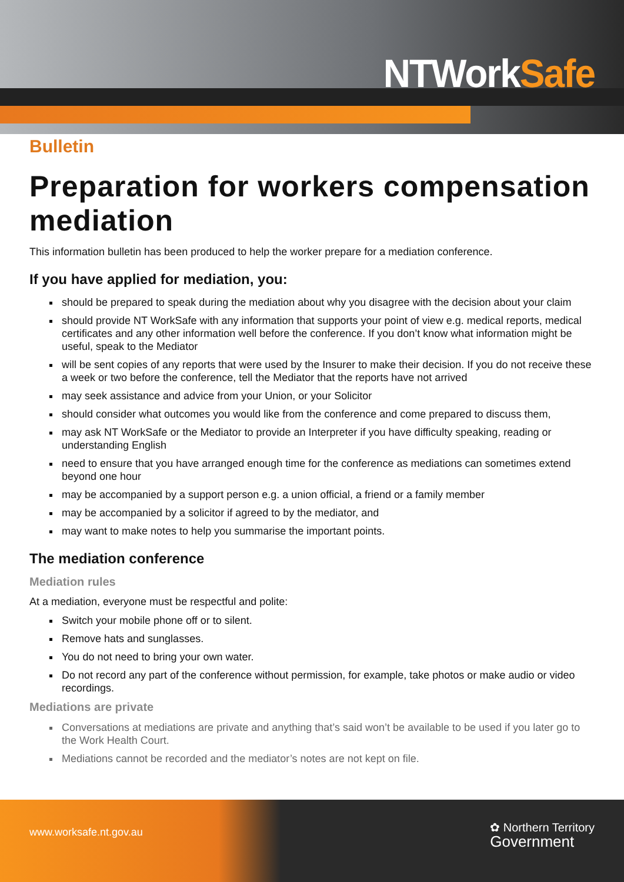NTWorkSafe
Bulletin
Preparation for workers compensation mediation
This information bulletin has been produced to help the worker prepare for a mediation conference.
If you have applied for mediation, you:
should be prepared to speak during the mediation about why you disagree with the decision about your claim
should provide NT WorkSafe with any information that supports your point of view e.g. medical reports, medical certificates and any other information well before the conference. If you don’t know what information might be useful, speak to the Mediator
will be sent copies of any reports that were used by the Insurer to make their decision. If you do not receive these a week or two before the conference, tell the Mediator that the reports have not arrived
may seek assistance and advice from your Union, or your Solicitor
should consider what outcomes you would like from the conference and come prepared to discuss them,
may ask NT WorkSafe or the Mediator to provide an Interpreter if you have difficulty speaking, reading or understanding English
need to ensure that you have arranged enough time for the conference as mediations can sometimes extend beyond one hour
may be accompanied by a support person e.g. a union official, a friend or a family member
may be accompanied by a solicitor if agreed to by the mediator, and
may want to make notes to help you summarise the important points.
The mediation conference
Mediation rules
At a mediation, everyone must be respectful and polite:
Switch your mobile phone off or to silent.
Remove hats and sunglasses.
You do not need to bring your own water.
Do not record any part of the conference without permission, for example, take photos or make audio or video recordings.
Mediations are private
Conversations at mediations are private and anything that’s said won’t be available to be used if you later go to the Work Health Court.
Mediations cannot be recorded and the mediator’s notes are not kept on file.
www.worksafe.nt.gov.au ✿ Northern Territory
Government